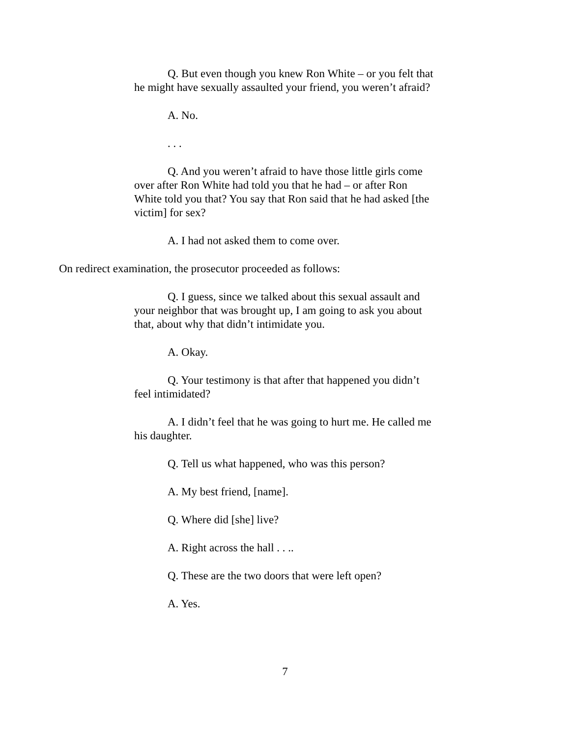Q. But even though you knew Ron White – or you felt that he might have sexually assaulted your friend, you weren’t afraid?
A. No.
. . .
Q. And you weren’t afraid to have those little girls come over after Ron White had told you that he had – or after Ron White told you that? You say that Ron said that he had asked [the victim] for sex?
A. I had not asked them to come over.
On redirect examination, the prosecutor proceeded as follows:
Q. I guess, since we talked about this sexual assault and your neighbor that was brought up, I am going to ask you about that, about why that didn’t intimidate you.
A. Okay.
Q. Your testimony is that after that happened you didn’t feel intimidated?
A. I didn’t feel that he was going to hurt me. He called me his daughter.
Q. Tell us what happened, who was this person?
A. My best friend, [name].
Q. Where did [she] live?
A. Right across the hall . . ..
Q. These are the two doors that were left open?
A. Yes.
7